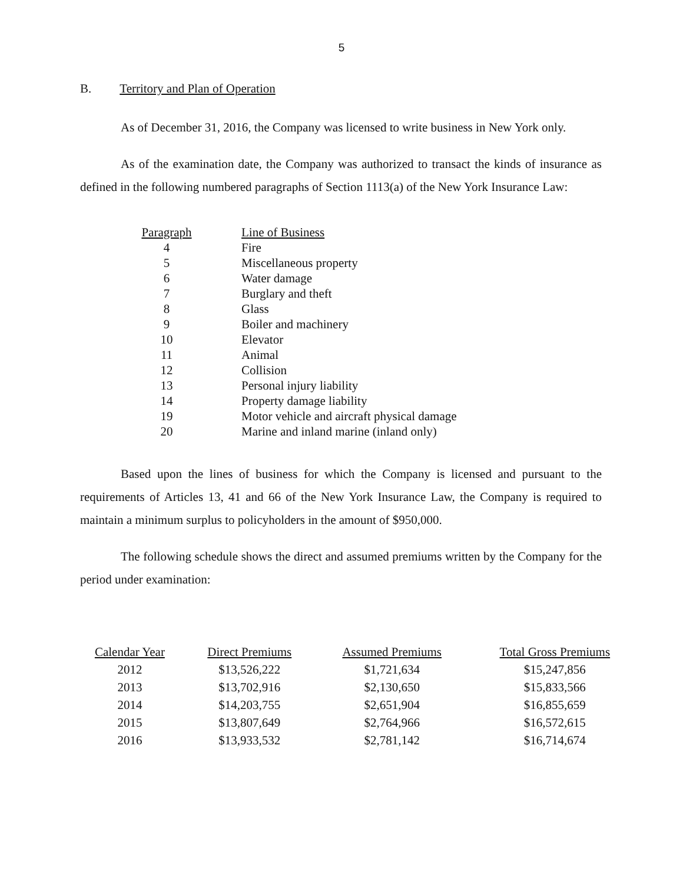5
B. Territory and Plan of Operation
As of December 31, 2016, the Company was licensed to write business in New York only.
As of the examination date, the Company was authorized to transact the kinds of insurance as defined in the following numbered paragraphs of Section 1113(a) of the New York Insurance Law:
| Paragraph | Line of Business |
| 4 | Fire |
| 5 | Miscellaneous property |
| 6 | Water damage |
| 7 | Burglary and theft |
| 8 | Glass |
| 9 | Boiler and machinery |
| 10 | Elevator |
| 11 | Animal |
| 12 | Collision |
| 13 | Personal injury liability |
| 14 | Property damage liability |
| 19 | Motor vehicle and aircraft physical damage |
| 20 | Marine and inland marine (inland only) |
Based upon the lines of business for which the Company is licensed and pursuant to the requirements of Articles 13, 41 and 66 of the New York Insurance Law, the Company is required to maintain a minimum surplus to policyholders in the amount of $950,000.
The following schedule shows the direct and assumed premiums written by the Company for the period under examination:
| Calendar Year | Direct Premiums | Assumed Premiums | Total Gross Premiums |
| --- | --- | --- | --- |
| 2012 | $13,526,222 | $1,721,634 | $15,247,856 |
| 2013 | $13,702,916 | $2,130,650 | $15,833,566 |
| 2014 | $14,203,755 | $2,651,904 | $16,855,659 |
| 2015 | $13,807,649 | $2,764,966 | $16,572,615 |
| 2016 | $13,933,532 | $2,781,142 | $16,714,674 |